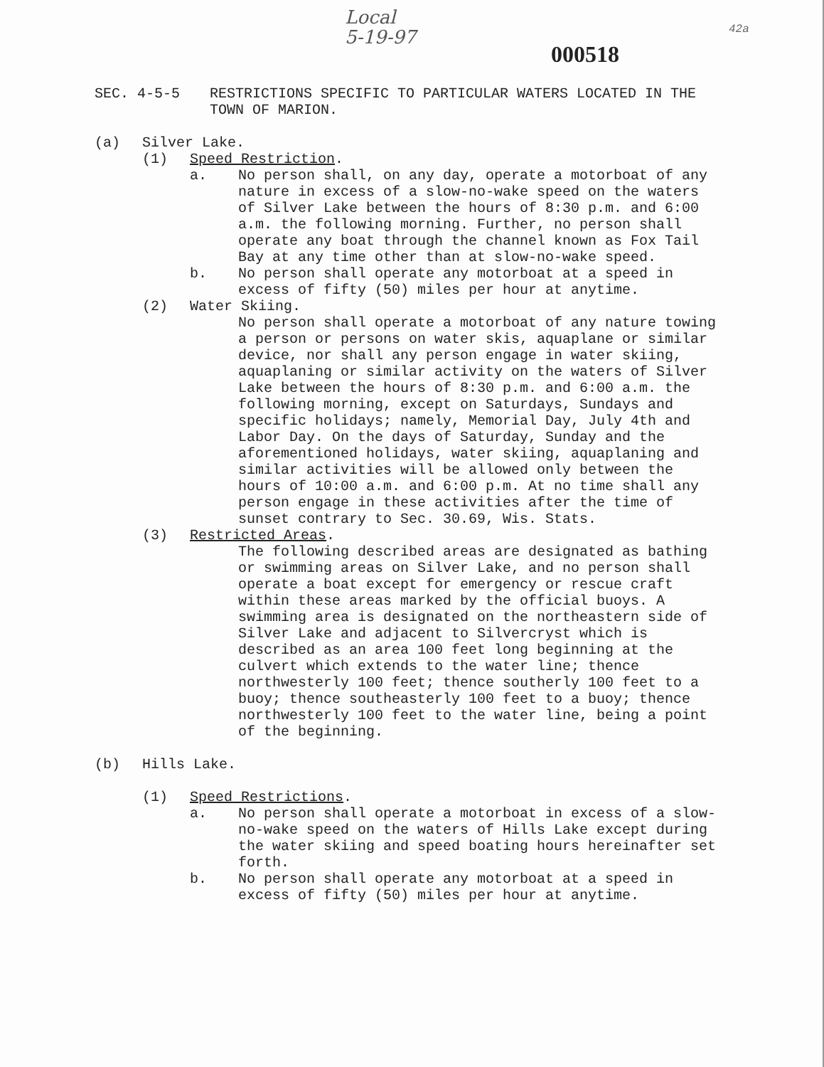Local
5-19-97
000518
42a
SEC. 4-5-5 RESTRICTIONS SPECIFIC TO PARTICULAR WATERS LOCATED IN THE TOWN OF MARION.
(a) Silver Lake.
(1) Speed Restriction.
a. No person shall, on any day, operate a motorboat of any nature in excess of a slow-no-wake speed on the waters of Silver Lake between the hours of 8:30 p.m. and 6:00 a.m. the following morning. Further, no person shall operate any boat through the channel known as Fox Tail Bay at any time other than at slow-no-wake speed.
b. No person shall operate any motorboat at a speed in excess of fifty (50) miles per hour at anytime.
(2) Water Skiing.
No person shall operate a motorboat of any nature towing a person or persons on water skis, aquaplane or similar device, nor shall any person engage in water skiing, aquaplaning or similar activity on the waters of Silver Lake between the hours of 8:30 p.m. and 6:00 a.m. the following morning, except on Saturdays, Sundays and specific holidays; namely, Memorial Day, July 4th and Labor Day. On the days of Saturday, Sunday and the aforementioned holidays, water skiing, aquaplaning and similar activities will be allowed only between the hours of 10:00 a.m. and 6:00 p.m. At no time shall any person engage in these activities after the time of sunset contrary to Sec. 30.69, Wis. Stats.
(3) Restricted Areas.
The following described areas are designated as bathing or swimming areas on Silver Lake, and no person shall operate a boat except for emergency or rescue craft within these areas marked by the official buoys. A swimming area is designated on the northeastern side of Silver Lake and adjacent to Silvercryst which is described as an area 100 feet long beginning at the culvert which extends to the water line; thence northwesterly 100 feet; thence southerly 100 feet to a buoy; thence southeasterly 100 feet to a buoy; thence northwesterly 100 feet to the water line, being a point of the beginning.
(b) Hills Lake.
(1) Speed Restrictions.
a. No person shall operate a motorboat in excess of a slow-no-wake speed on the waters of Hills Lake except during the water skiing and speed boating hours hereinafter set forth.
b. No person shall operate any motorboat at a speed in excess of fifty (50) miles per hour at anytime.